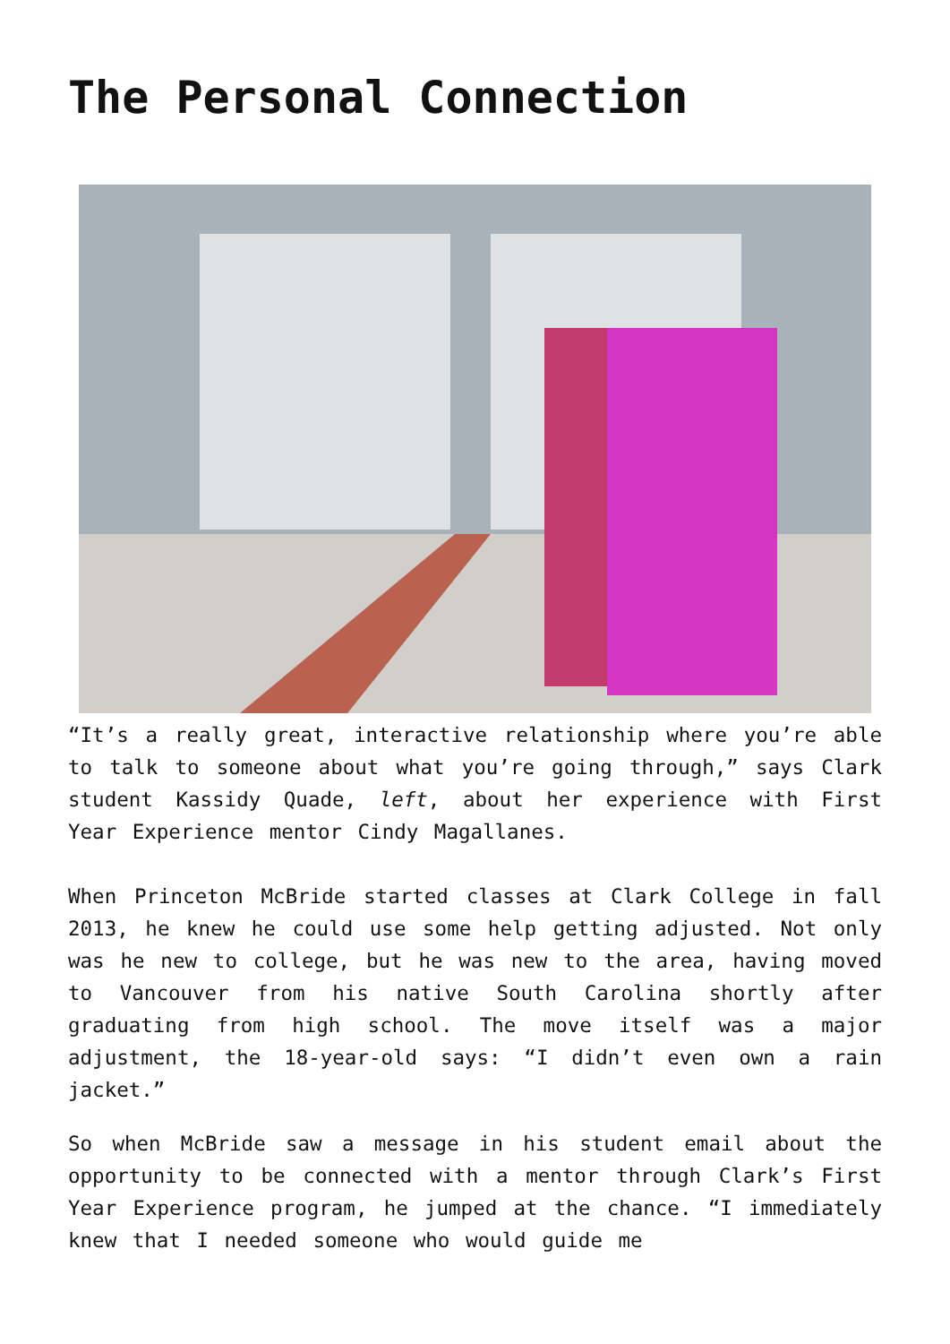The Personal Connection
“It’s a really great, interactive relationship where you’re able to talk to someone about what you’re going through,” says Clark student Kassidy Quade, left, about her experience with First Year Experience mentor Cindy Magallanes.
When Princeton McBride started classes at Clark College in fall 2013, he knew he could use some help getting adjusted. Not only was he new to college, but he was new to the area, having moved to Vancouver from his native South Carolina shortly after graduating from high school. The move itself was a major adjustment, the 18-year-old says: “I didn’t even own a rain jacket.”
So when McBride saw a message in his student email about the opportunity to be connected with a mentor through Clark’s First Year Experience program, he jumped at the chance. “I immediately knew that I needed someone who would guide me